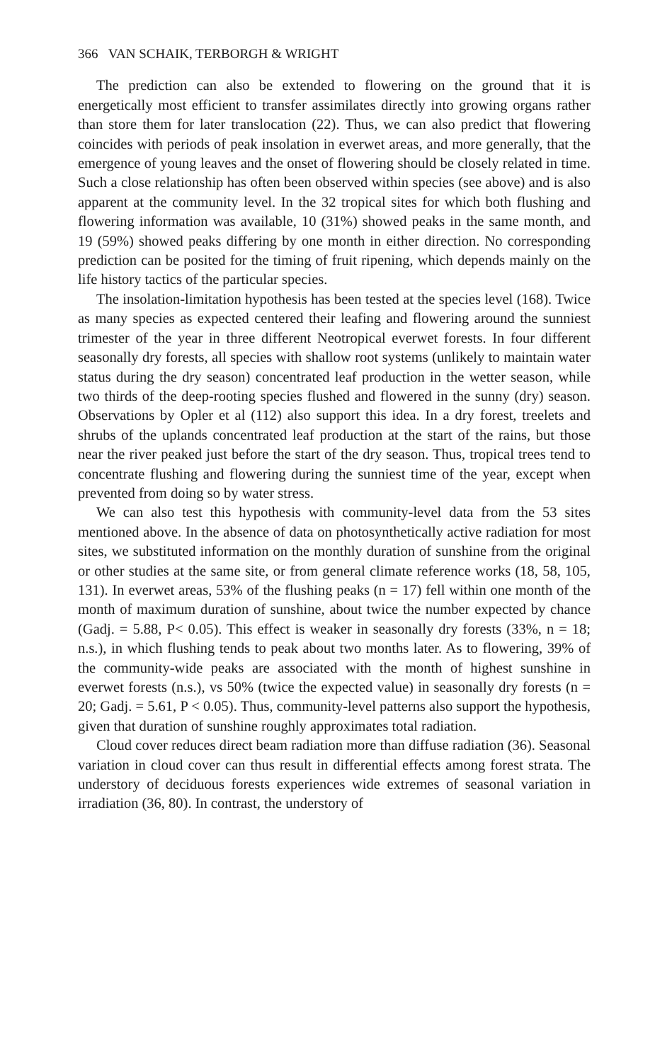366 VAN SCHAIK, TERBORGH & WRIGHT
The prediction can also be extended to flowering on the ground that it is energetically most efficient to transfer assimilates directly into growing organs rather than store them for later translocation (22). Thus, we can also predict that flowering coincides with periods of peak insolation in everwet areas, and more generally, that the emergence of young leaves and the onset of flowering should be closely related in time. Such a close relationship has often been observed within species (see above) and is also apparent at the community level. In the 32 tropical sites for which both flushing and flowering information was available, 10 (31%) showed peaks in the same month, and 19 (59%) showed peaks differing by one month in either direction. No corresponding prediction can be posited for the timing of fruit ripening, which depends mainly on the life history tactics of the particular species.
The insolation-limitation hypothesis has been tested at the species level (168). Twice as many species as expected centered their leafing and flowering around the sunniest trimester of the year in three different Neotropical everwet forests. In four different seasonally dry forests, all species with shallow root systems (unlikely to maintain water status during the dry season) concentrated leaf production in the wetter season, while two thirds of the deep-rooting species flushed and flowered in the sunny (dry) season. Observations by Opler et al (112) also support this idea. In a dry forest, treelets and shrubs of the uplands concentrated leaf production at the start of the rains, but those near the river peaked just before the start of the dry season. Thus, tropical trees tend to concentrate flushing and flowering during the sunniest time of the year, except when prevented from doing so by water stress.
We can also test this hypothesis with community-level data from the 53 sites mentioned above. In the absence of data on photosynthetically active radiation for most sites, we substituted information on the monthly duration of sunshine from the original or other studies at the same site, or from general climate reference works (18, 58, 105, 131). In everwet areas, 53% of the flushing peaks (n = 17) fell within one month of the month of maximum duration of sunshine, about twice the number expected by chance (Gadj. = 5.88, P< 0.05). This effect is weaker in seasonally dry forests (33%, n = 18; n.s.), in which flushing tends to peak about two months later. As to flowering, 39% of the community-wide peaks are associated with the month of highest sunshine in everwet forests (n.s.), vs 50% (twice the expected value) in seasonally dry forests (n = 20; Gadj. = 5.61, P < 0.05). Thus, community-level patterns also support the hypothesis, given that duration of sunshine roughly approximates total radiation.
Cloud cover reduces direct beam radiation more than diffuse radiation (36). Seasonal variation in cloud cover can thus result in differential effects among forest strata. The understory of deciduous forests experiences wide extremes of seasonal variation in irradiation (36, 80). In contrast, the understory of